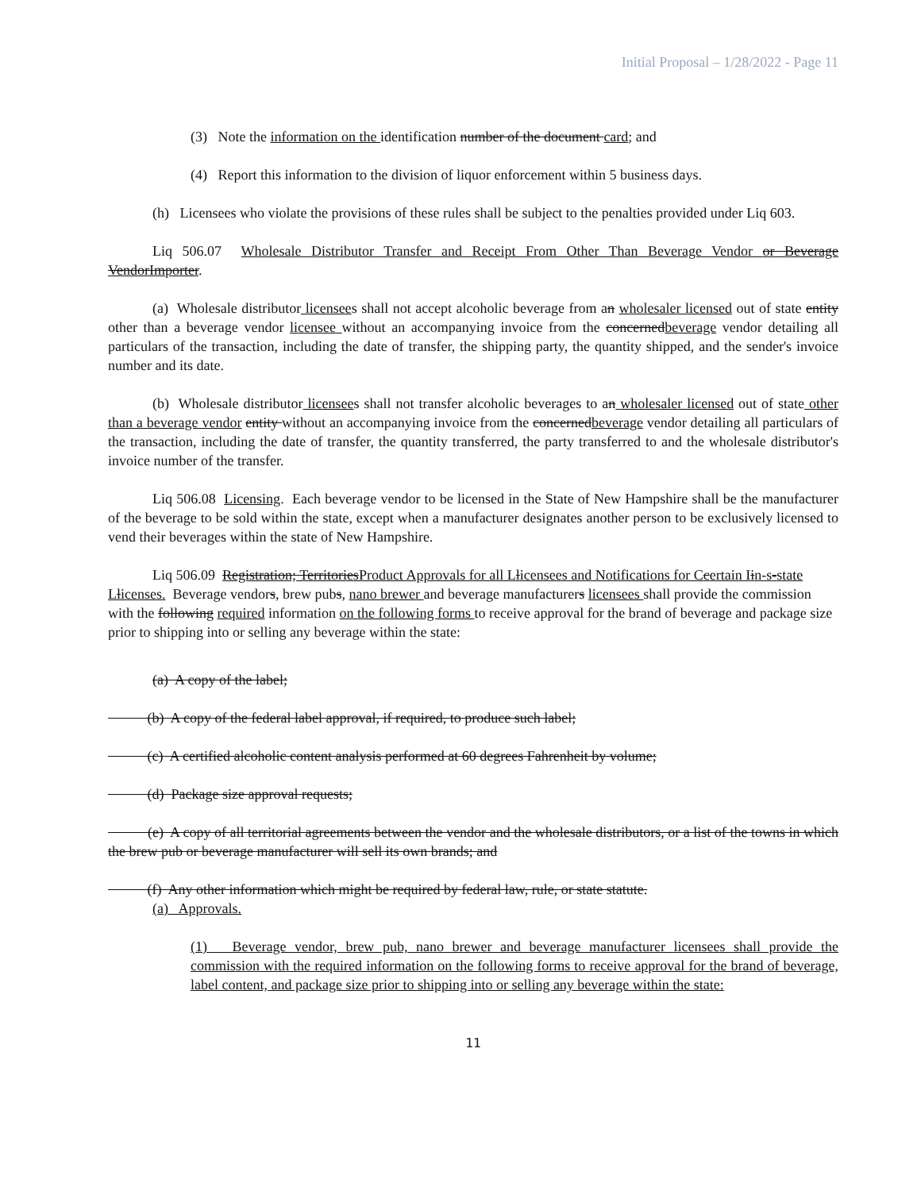Initial Proposal – 1/28/2022 - Page 11
(3) Note the information on the identification number of the document card; and
(4) Report this information to the division of liquor enforcement within 5 business days.
(h) Licensees who violate the provisions of these rules shall be subject to the penalties provided under Liq 603.
Liq 506.07 Wholesale Distributor Transfer and Receipt From Other Than Beverage Vendor or Beverage VendorImporter.
(a) Wholesale distributor licensees shall not accept alcoholic beverage from an wholesaler licensed out of state entity other than a beverage vendor licensee without an accompanying invoice from the concernedbeverage vendor detailing all particulars of the transaction, including the date of transfer, the shipping party, the quantity shipped, and the sender's invoice number and its date.
(b) Wholesale distributor licensees shall not transfer alcoholic beverages to an wholesaler licensed out of state other than a beverage vendor entity without an accompanying invoice from the concernedbeverage vendor detailing all particulars of the transaction, including the date of transfer, the quantity transferred, the party transferred to and the wholesale distributor's invoice number of the transfer.
Liq 506.08 Licensing. Each beverage vendor to be licensed in the State of New Hampshire shall be the manufacturer of the beverage to be sold within the state, except when a manufacturer designates another person to be exclusively licensed to vend their beverages within the state of New Hampshire.
Liq 506.09 Registration; TerritoriesProduct Approvals for all Llicensees and Notifications for Ccertain Iin-s-state Llicenses. Beverage vendors, brew pubs, nano brewer and beverage manufacturers licensees shall provide the commission with the following required information on the following forms to receive approval for the brand of beverage and package size prior to shipping into or selling any beverage within the state:
(a) A copy of the label;
(b) A copy of the federal label approval, if required, to produce such label;
(c) A certified alcoholic content analysis performed at 60 degrees Fahrenheit by volume;
(d) Package size approval requests;
(e) A copy of all territorial agreements between the vendor and the wholesale distributors, or a list of the towns in which the brew pub or beverage manufacturer will sell its own brands; and
(f) Any other information which might be required by federal law, rule, or state statute.
(a) Approvals.
(1) Beverage vendor, brew pub, nano brewer and beverage manufacturer licensees shall provide the commission with the required information on the following forms to receive approval for the brand of beverage, label content, and package size prior to shipping into or selling any beverage within the state:
11